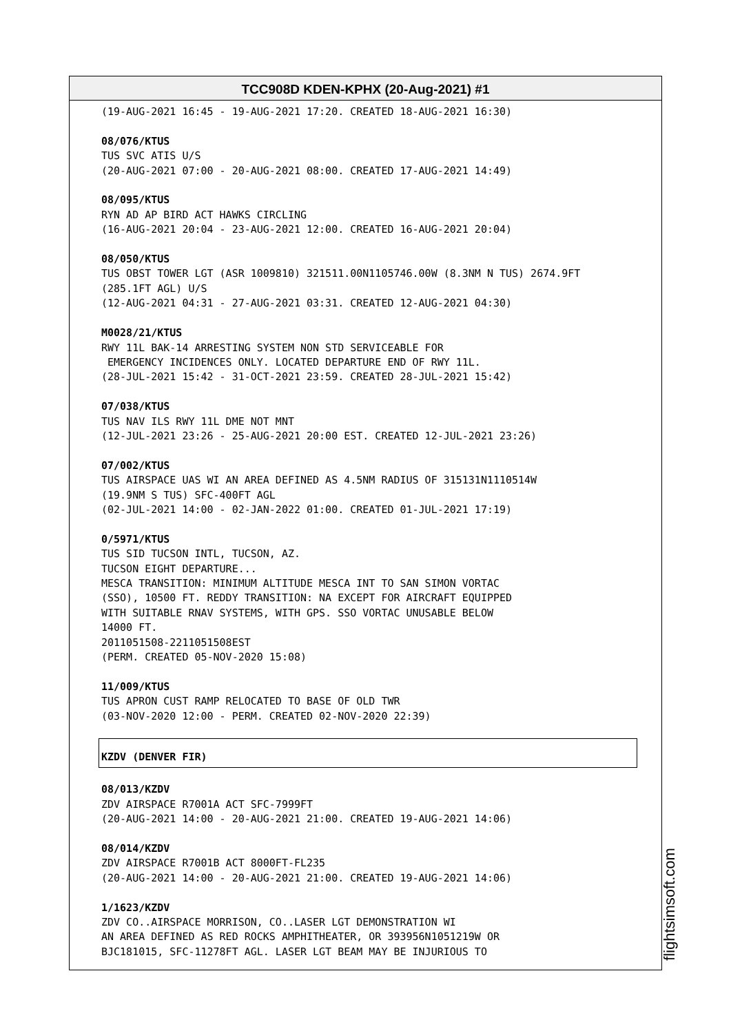TCC908D KDEN-KPHX (20-Aug-2021) #1
(19-AUG-2021 16:45 - 19-AUG-2021 17:20. CREATED 18-AUG-2021 16:30) 08/076/KTUS TUS SVC ATIS U/S (20-AUG-2021 07:00 - 20-AUG-2021 08:00. CREATED 17-AUG-2021 14:49) 08/095/KTUS RYN AD AP BIRD ACT HAWKS CIRCLING (16-AUG-2021 20:04 - 23-AUG-2021 12:00. CREATED 16-AUG-2021 20:04) 08/050/KTUS TUS OBST TOWER LGT (ASR 1009810) 321511.00N1105746.00W (8.3NM N TUS) 2674.9FT (285.1FT AGL) U/S (12-AUG-2021 04:31 - 27-AUG-2021 03:31. CREATED 12-AUG-2021 04:30) M0028/21/KTUS RWY 11L BAK-14 ARRESTING SYSTEM NON STD SERVICEABLE FOR EMERGENCY INCIDENCES ONLY. LOCATED DEPARTURE END OF RWY 11L. (28-JUL-2021 15:42 - 31-OCT-2021 23:59. CREATED 28-JUL-2021 15:42) 07/038/KTUS TUS NAV ILS RWY 11L DME NOT MNT (12-JUL-2021 23:26 - 25-AUG-2021 20:00 EST. CREATED 12-JUL-2021 23:26) 07/002/KTUS TUS AIRSPACE UAS WI AN AREA DEFINED AS 4.5NM RADIUS OF 315131N1110514W (19.9NM S TUS) SFC-400FT AGL (02-JUL-2021 14:00 - 02-JAN-2022 01:00. CREATED 01-JUL-2021 17:19) 0/5971/KTUS TUS SID TUCSON INTL, TUCSON, AZ. TUCSON EIGHT DEPARTURE... MESCA TRANSITION: MINIMUM ALTITUDE MESCA INT TO SAN SIMON VORTAC (SSO), 10500 FT. REDDY TRANSITION: NA EXCEPT FOR AIRCRAFT EQUIPPED WITH SUITABLE RNAV SYSTEMS, WITH GPS. SSO VORTAC UNUSABLE BELOW 14000 FT. 2011051508-2211051508EST (PERM. CREATED 05-NOV-2020 15:08) 11/009/KTUS TUS APRON CUST RAMP RELOCATED TO BASE OF OLD TWR (03-NOV-2020 12:00 - PERM. CREATED 02-NOV-2020 22:39)
KZDV (DENVER FIR)
08/013/KZDV ZDV AIRSPACE R7001A ACT SFC-7999FT (20-AUG-2021 14:00 - 20-AUG-2021 21:00. CREATED 19-AUG-2021 14:06) 08/014/KZDV ZDV AIRSPACE R7001B ACT 8000FT-FL235 (20-AUG-2021 14:00 - 20-AUG-2021 21:00. CREATED 19-AUG-2021 14:06) 1/1623/KZDV ZDV CO..AIRSPACE MORRISON, CO..LASER LGT DEMONSTRATION WI AN AREA DEFINED AS RED ROCKS AMPHITHEATER, OR 393956N1051219W OR BJC181015, SFC-11278FT AGL. LASER LGT BEAM MAY BE INJURIOUS TO
flightsimsoft.com